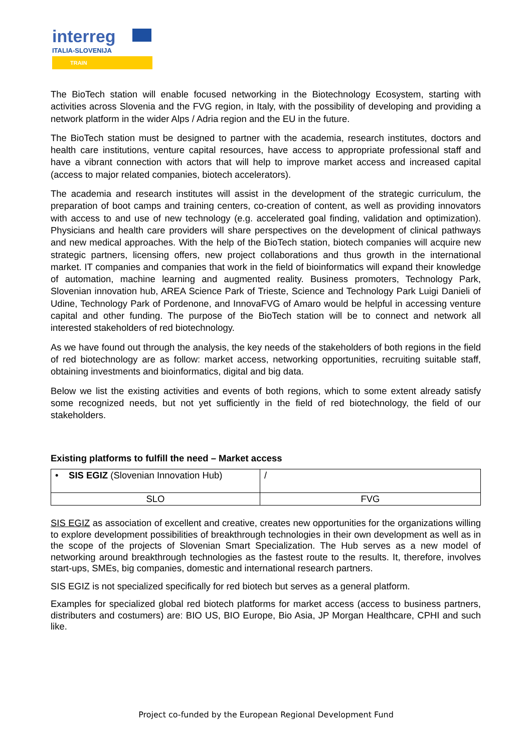interreg
ITALIA-SLOVENIJA
TRAIN
The BioTech station will enable focused networking in the Biotechnology Ecosystem, starting with activities across Slovenia and the FVG region, in Italy, with the possibility of developing and providing a network platform in the wider Alps / Adria region and the EU in the future.
The BioTech station must be designed to partner with the academia, research institutes, doctors and health care institutions, venture capital resources, have access to appropriate professional staff and have a vibrant connection with actors that will help to improve market access and increased capital (access to major related companies, biotech accelerators).
The academia and research institutes will assist in the development of the strategic curriculum, the preparation of boot camps and training centers, co-creation of content, as well as providing innovators with access to and use of new technology (e.g. accelerated goal finding, validation and optimization). Physicians and health care providers will share perspectives on the development of clinical pathways and new medical approaches. With the help of the BioTech station, biotech companies will acquire new strategic partners, licensing offers, new project collaborations and thus growth in the international market. IT companies and companies that work in the field of bioinformatics will expand their knowledge of automation, machine learning and augmented reality. Business promoters, Technology Park, Slovenian innovation hub, AREA Science Park of Trieste, Science and Technology Park Luigi Danieli of Udine, Technology Park of Pordenone, and InnovaFVG of Amaro would be helpful in accessing venture capital and other funding. The purpose of the BioTech station will be to connect and network all interested stakeholders of red biotechnology.
As we have found out through the analysis, the key needs of the stakeholders of both regions in the field of red biotechnology are as follow: market access, networking opportunities, recruiting suitable staff, obtaining investments and bioinformatics, digital and big data.
Below we list the existing activities and events of both regions, which to some extent already satisfy some recognized needs, but not yet sufficiently in the field of red biotechnology, the field of our stakeholders.
Existing platforms to fulfill the need – Market access
| • SIS EGIZ (Slovenian Innovation Hub) | / |
| SLO | FVG |
SIS EGIZ as association of excellent and creative, creates new opportunities for the organizations willing to explore development possibilities of breakthrough technologies in their own development as well as in the scope of the projects of Slovenian Smart Specialization. The Hub serves as a new model of networking around breakthrough technologies as the fastest route to the results. It, therefore, involves start-ups, SMEs, big companies, domestic and international research partners.
SIS EGIZ is not specialized specifically for red biotech but serves as a general platform.
Examples for specialized global red biotech platforms for market access (access to business partners, distributers and costumers) are: BIO US, BIO Europe, Bio Asia, JP Morgan Healthcare, CPHI and such like.
Project co-funded by the European Regional Development Fund